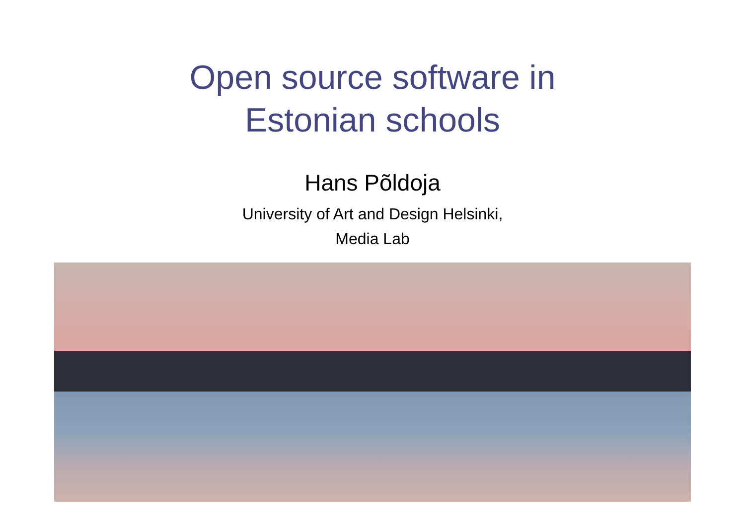Open source software in
Estonian schools
Hans Põldoja
University of Art and Design Helsinki,
Media Lab